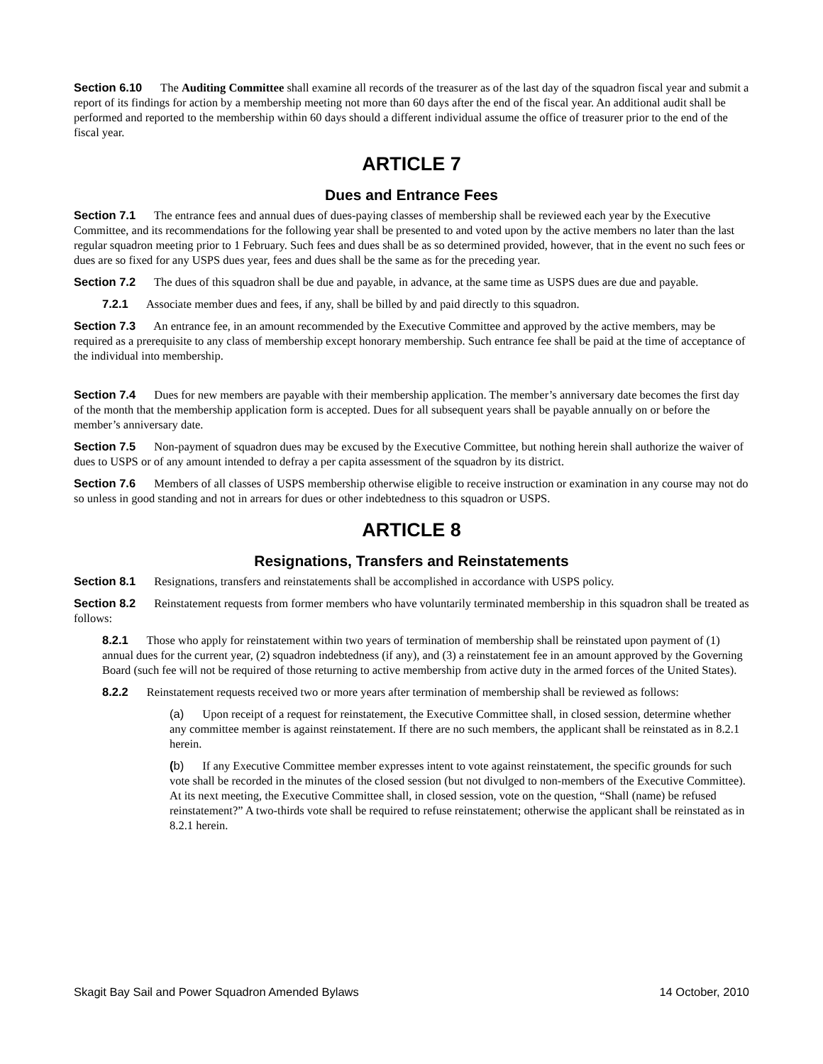Section 6.10 The Auditing Committee shall examine all records of the treasurer as of the last day of the squadron fiscal year and submit a report of its findings for action by a membership meeting not more than 60 days after the end of the fiscal year. An additional audit shall be performed and reported to the membership within 60 days should a different individual assume the office of treasurer prior to the end of the fiscal year.
ARTICLE 7
Dues and Entrance Fees
Section 7.1 The entrance fees and annual dues of dues-paying classes of membership shall be reviewed each year by the Executive Committee, and its recommendations for the following year shall be presented to and voted upon by the active members no later than the last regular squadron meeting prior to 1 February. Such fees and dues shall be as so determined provided, however, that in the event no such fees or dues are so fixed for any USPS dues year, fees and dues shall be the same as for the preceding year.
Section 7.2 The dues of this squadron shall be due and payable, in advance, at the same time as USPS dues are due and payable.
7.2.1 Associate member dues and fees, if any, shall be billed by and paid directly to this squadron.
Section 7.3 An entrance fee, in an amount recommended by the Executive Committee and approved by the active members, may be required as a prerequisite to any class of membership except honorary membership. Such entrance fee shall be paid at the time of acceptance of the individual into membership.
Section 7.4 Dues for new members are payable with their membership application. The member’s anniversary date becomes the first day of the month that the membership application form is accepted. Dues for all subsequent years shall be payable annually on or before the member’s anniversary date.
Section 7.5 Non-payment of squadron dues may be excused by the Executive Committee, but nothing herein shall authorize the waiver of dues to USPS or of any amount intended to defray a per capita assessment of the squadron by its district.
Section 7.6 Members of all classes of USPS membership otherwise eligible to receive instruction or examination in any course may not do so unless in good standing and not in arrears for dues or other indebtedness to this squadron or USPS.
ARTICLE 8
Resignations, Transfers and Reinstatements
Section 8.1 Resignations, transfers and reinstatements shall be accomplished in accordance with USPS policy.
Section 8.2 Reinstatement requests from former members who have voluntarily terminated membership in this squadron shall be treated as follows:
8.2.1 Those who apply for reinstatement within two years of termination of membership shall be reinstated upon payment of (1) annual dues for the current year, (2) squadron indebtedness (if any), and (3) a reinstatement fee in an amount approved by the Governing Board (such fee will not be required of those returning to active membership from active duty in the armed forces of the United States).
8.2.2 Reinstatement requests received two or more years after termination of membership shall be reviewed as follows:
(a) Upon receipt of a request for reinstatement, the Executive Committee shall, in closed session, determine whether any committee member is against reinstatement. If there are no such members, the applicant shall be reinstated as in 8.2.1 herein.
(b) If any Executive Committee member expresses intent to vote against reinstatement, the specific grounds for such vote shall be recorded in the minutes of the closed session (but not divulged to non-members of the Executive Committee). At its next meeting, the Executive Committee shall, in closed session, vote on the question, “Shall (name) be refused reinstatement?” A two-thirds vote shall be required to refuse reinstatement; otherwise the applicant shall be reinstated as in 8.2.1 herein.
Skagit Bay Sail and Power Squadron Amended Bylaws 14 October, 2010